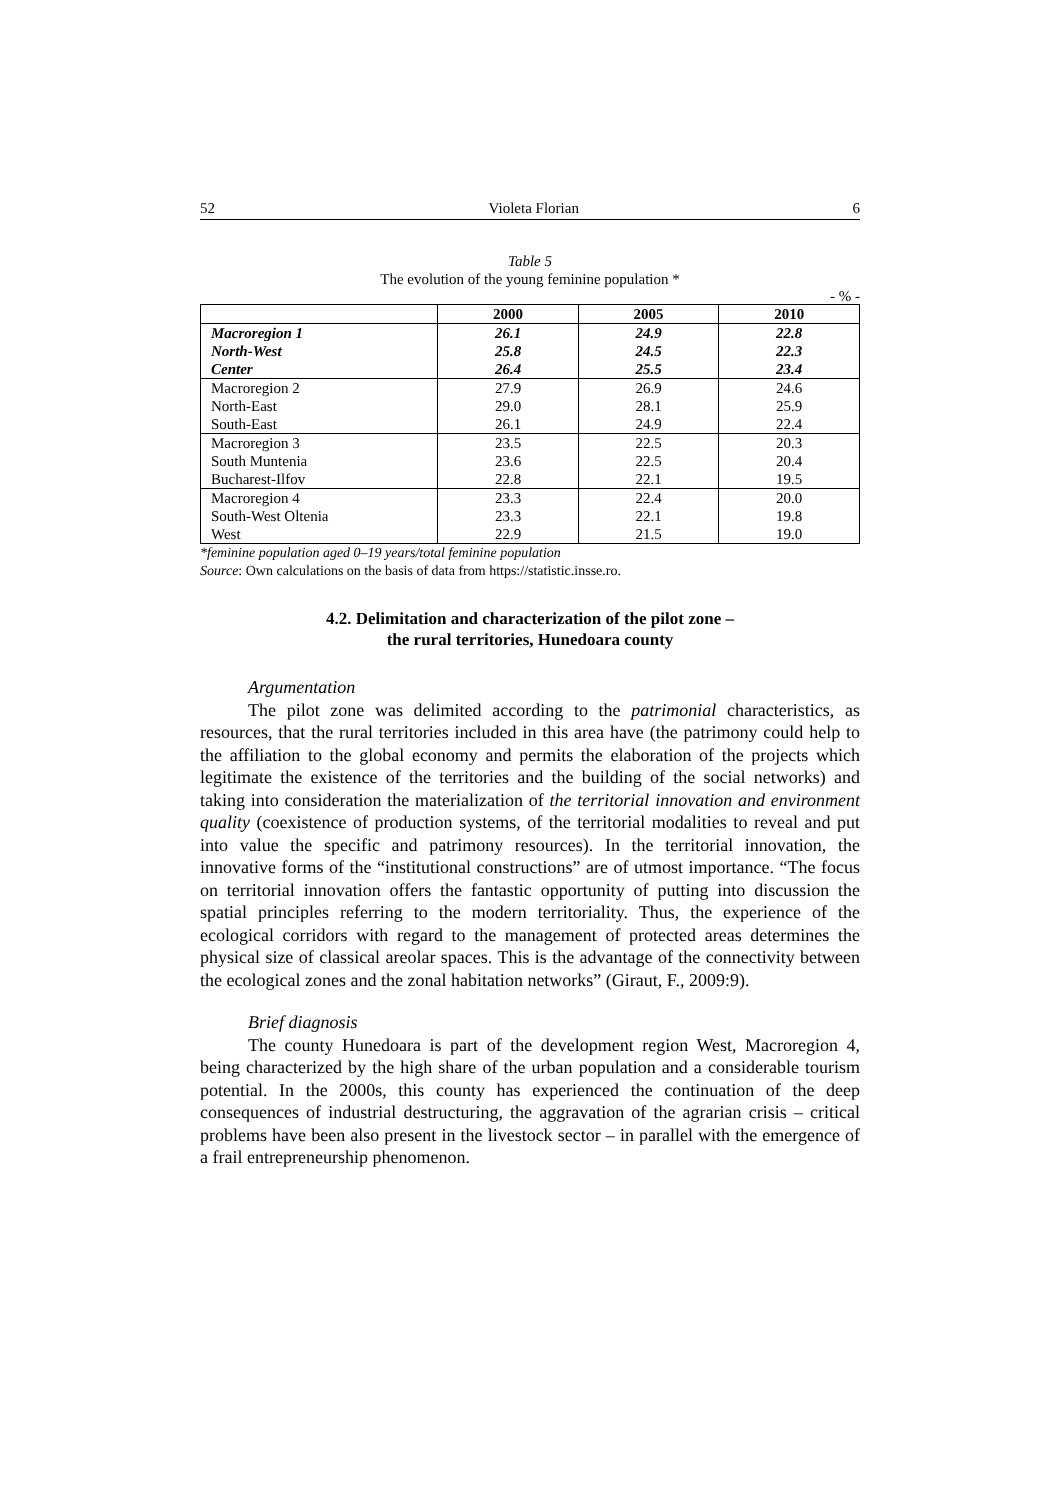52 Violeta Florian 6
Table 5
The evolution of the young feminine population *
- % -
| | 2000 | 2005 | 2010 |
| --- | --- | --- | --- |
| Macroregion 1 | 26.1 | 24.9 | 22.8 |
| North-West | 25.8 | 24.5 | 22.3 |
| Center | 26.4 | 25.5 | 23.4 |
| Macroregion 2 | 27.9 | 26.9 | 24.6 |
| North-East | 29.0 | 28.1 | 25.9 |
| South-East | 26.1 | 24.9 | 22.4 |
| Macroregion 3 | 23.5 | 22.5 | 20.3 |
| South Muntenia | 23.6 | 22.5 | 20.4 |
| Bucharest-Ilfov | 22.8 | 22.1 | 19.5 |
| Macroregion 4 | 23.3 | 22.4 | 20.0 |
| South-West Oltenia | 23.3 | 22.1 | 19.8 |
| West | 22.9 | 21.5 | 19.0 |
*feminine population aged 0–19 years/total feminine population
Source: Own calculations on the basis of data from https://statistic.insse.ro.
4.2. Delimitation and characterization of the pilot zone –
the rural territories, Hunedoara county
Argumentation
The pilot zone was delimited according to the patrimonial characteristics, as resources, that the rural territories included in this area have (the patrimony could help to the affiliation to the global economy and permits the elaboration of the projects which legitimate the existence of the territories and the building of the social networks) and taking into consideration the materialization of the territorial innovation and environment quality (coexistence of production systems, of the territorial modalities to reveal and put into value the specific and patrimony resources). In the territorial innovation, the innovative forms of the “institutional constructions” are of utmost importance. “The focus on territorial innovation offers the fantastic opportunity of putting into discussion the spatial principles referring to the modern territoriality. Thus, the experience of the ecological corridors with regard to the management of protected areas determines the physical size of classical areolar spaces. This is the advantage of the connectivity between the ecological zones and the zonal habitation networks” (Giraut, F., 2009:9).
Brief diagnosis
The county Hunedoara is part of the development region West, Macroregion 4, being characterized by the high share of the urban population and a considerable tourism potential. In the 2000s, this county has experienced the continuation of the deep consequences of industrial destructuring, the aggravation of the agrarian crisis – critical problems have been also present in the livestock sector – in parallel with the emergence of a frail entrepreneurship phenomenon.